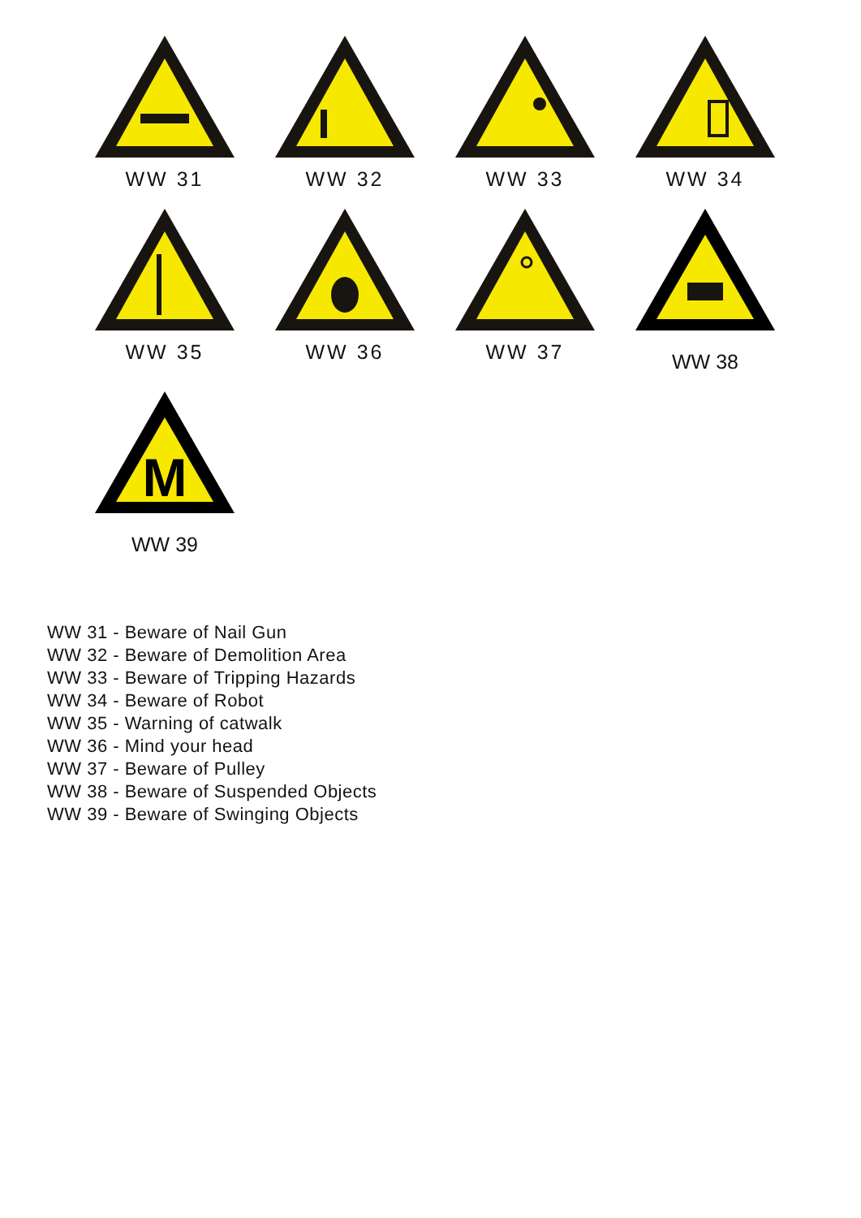WW 31
WW 32
WW 33
WW 34
WW 35
WW 36
WW 37
WW 38
M
WW 39
WW 31 - Beware of Nail Gun
WW 32 - Beware of Demolition Area
WW 33 - Beware of Tripping Hazards
WW 34 - Beware of Robot
WW 35 - Warning of catwalk
WW 36 - Mind your head
WW 37 - Beware of Pulley
WW 38 - Beware of Suspended Objects
WW 39 - Beware of Swinging Objects